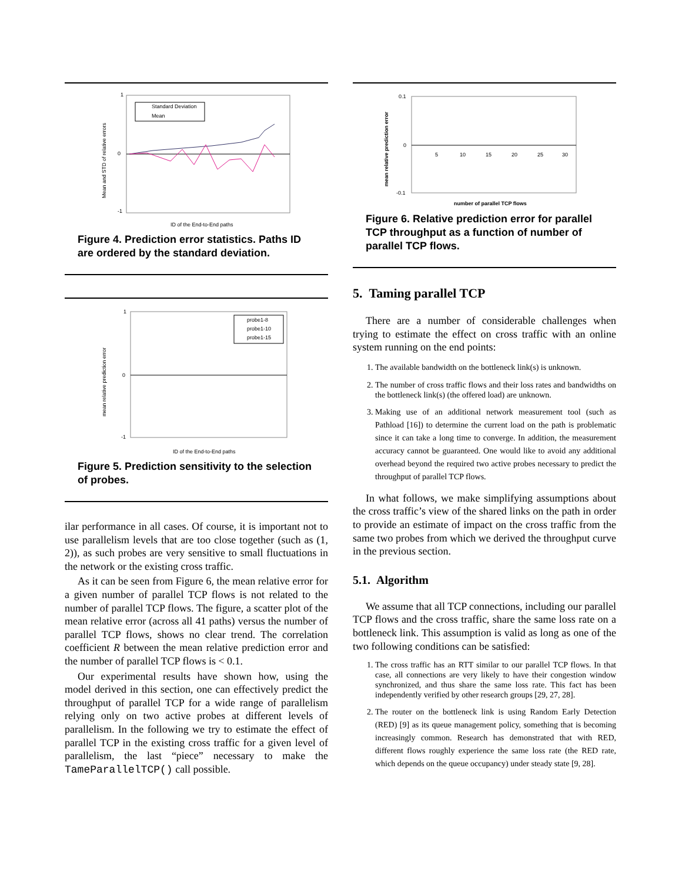1
0
-1
Mean and STD of relative errors
Standard Deviation
Mean
ID of the End-to-End paths
Figure 4. Prediction error statistics. Paths ID are ordered by the standard deviation.
1
0
-1
mean relative prediction error
probe1-8
probe1-10
probe1-15
ID of the End-to-End paths
Figure 5. Prediction sensitivity to the selection of probes.
ilar performance in all cases. Of course, it is important not to use parallelism levels that are too close together (such as (1, 2)), as such probes are very sensitive to small fluctuations in the network or the existing cross traffic.
As it can be seen from Figure 6, the mean relative error for a given number of parallel TCP flows is not related to the number of parallel TCP flows. The figure, a scatter plot of the mean relative error (across all 41 paths) versus the number of parallel TCP flows, shows no clear trend. The correlation coefficient R between the mean relative prediction error and the number of parallel TCP flows is < 0.1.
Our experimental results have shown how, using the model derived in this section, one can effectively predict the throughput of parallel TCP for a wide range of parallelism relying only on two active probes at different levels of parallelism. In the following we try to estimate the effect of parallel TCP in the existing cross traffic for a given level of parallelism, the last “piece” necessary to make the TameParallelTCP() call possible.
0.1
0
-0.1
mean relative prediction error
5
10
15
20
25
30
number of parallel TCP flows
Figure 6. Relative prediction error for parallel TCP throughput as a function of number of parallel TCP flows.
5. Taming parallel TCP
There are a number of considerable challenges when trying to estimate the effect on cross traffic with an online system running on the end points:
1. The available bandwidth on the bottleneck link(s) is unknown.
2. The number of cross traffic flows and their loss rates and bandwidths on the bottleneck link(s) (the offered load) are unknown.
3. Making use of an additional network measurement tool (such as Pathload [16]) to determine the current load on the path is problematic since it can take a long time to converge. In addition, the measurement accuracy cannot be guaranteed. One would like to avoid any additional overhead beyond the required two active probes necessary to predict the throughput of parallel TCP flows.
In what follows, we make simplifying assumptions about the cross traffic’s view of the shared links on the path in order to provide an estimate of impact on the cross traffic from the same two probes from which we derived the throughput curve in the previous section.
5.1. Algorithm
We assume that all TCP connections, including our parallel TCP flows and the cross traffic, share the same loss rate on a bottleneck link. This assumption is valid as long as one of the two following conditions can be satisfied:
1. The cross traffic has an RTT similar to our parallel TCP flows. In that case, all connections are very likely to have their congestion window synchronized, and thus share the same loss rate. This fact has been independently verified by other research groups [29, 27, 28].
2. The router on the bottleneck link is using Random Early Detection (RED) [9] as its queue management policy, something that is becoming increasingly common. Research has demonstrated that with RED, different flows roughly experience the same loss rate (the RED rate, which depends on the queue occupancy) under steady state [9, 28].